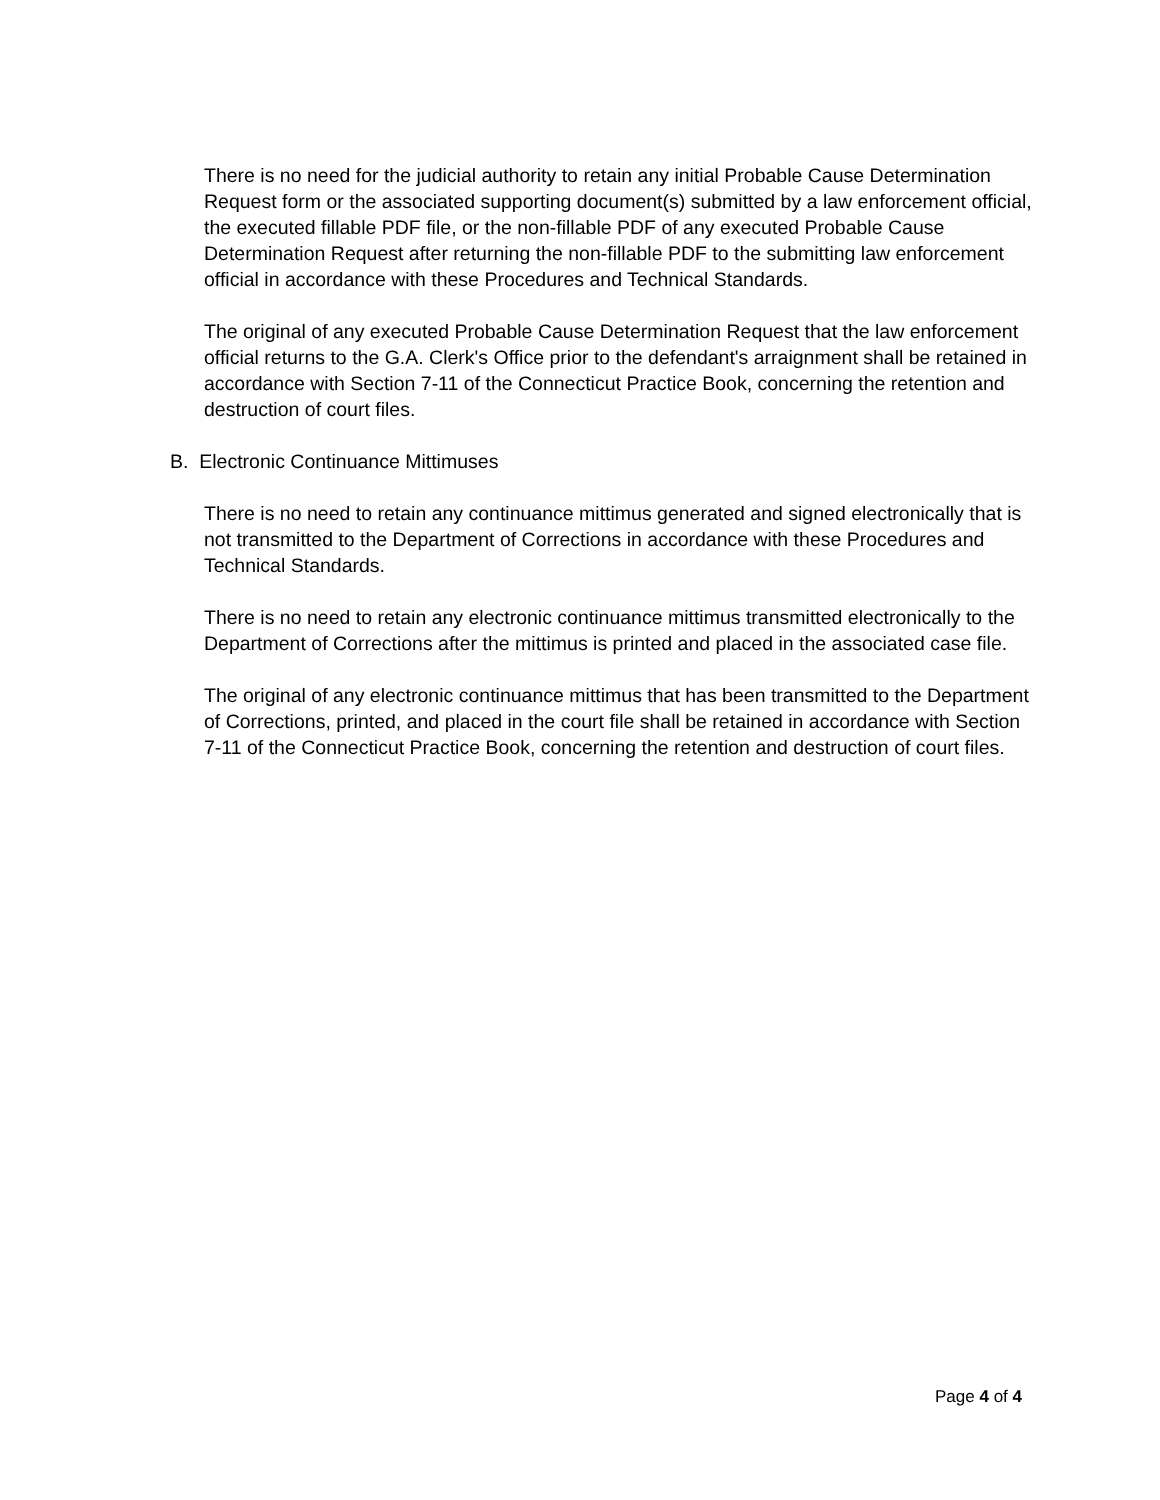There is no need for the judicial authority to retain any initial Probable Cause Determination Request form or the associated supporting document(s) submitted by a law enforcement official, the executed fillable PDF file, or the non-fillable PDF of any executed Probable Cause Determination Request after returning the non-fillable PDF to the submitting law enforcement official in accordance with these Procedures and Technical Standards.
The original of any executed Probable Cause Determination Request that the law enforcement official returns to the G.A. Clerk's Office prior to the defendant's arraignment shall be retained in accordance with Section 7-11 of the Connecticut Practice Book, concerning the retention and destruction of court files.
B. Electronic Continuance Mittimuses
There is no need to retain any continuance mittimus generated and signed electronically that is not transmitted to the Department of Corrections in accordance with these Procedures and Technical Standards.
There is no need to retain any electronic continuance mittimus transmitted electronically to the Department of Corrections after the mittimus is printed and placed in the associated case file.
The original of any electronic continuance mittimus that has been transmitted to the Department of Corrections, printed, and placed in the court file shall be retained in accordance with Section 7-11 of the Connecticut Practice Book, concerning the retention and destruction of court files.
Page 4 of 4